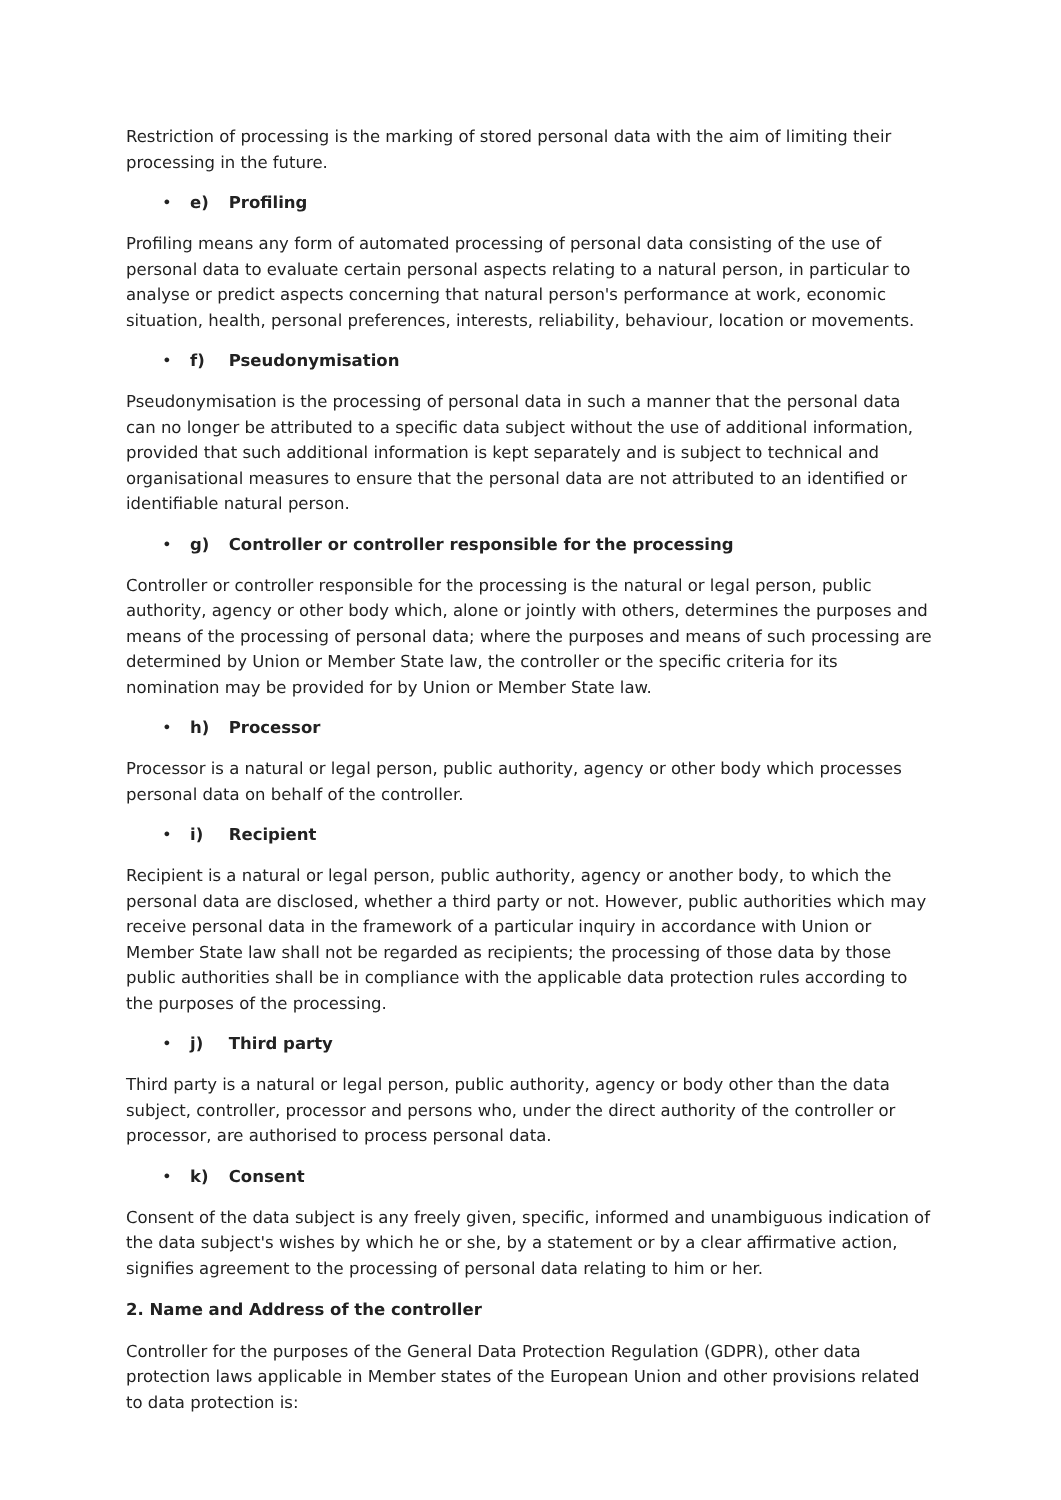Restriction of processing is the marking of stored personal data with the aim of limiting their processing in the future.
• e) Profiling
Profiling means any form of automated processing of personal data consisting of the use of personal data to evaluate certain personal aspects relating to a natural person, in particular to analyse or predict aspects concerning that natural person's performance at work, economic situation, health, personal preferences, interests, reliability, behaviour, location or movements.
• f) Pseudonymisation
Pseudonymisation is the processing of personal data in such a manner that the personal data can no longer be attributed to a specific data subject without the use of additional information, provided that such additional information is kept separately and is subject to technical and organisational measures to ensure that the personal data are not attributed to an identified or identifiable natural person.
• g) Controller or controller responsible for the processing
Controller or controller responsible for the processing is the natural or legal person, public authority, agency or other body which, alone or jointly with others, determines the purposes and means of the processing of personal data; where the purposes and means of such processing are determined by Union or Member State law, the controller or the specific criteria for its nomination may be provided for by Union or Member State law.
• h) Processor
Processor is a natural or legal person, public authority, agency or other body which processes personal data on behalf of the controller.
• i) Recipient
Recipient is a natural or legal person, public authority, agency or another body, to which the personal data are disclosed, whether a third party or not. However, public authorities which may receive personal data in the framework of a particular inquiry in accordance with Union or Member State law shall not be regarded as recipients; the processing of those data by those public authorities shall be in compliance with the applicable data protection rules according to the purposes of the processing.
• j) Third party
Third party is a natural or legal person, public authority, agency or body other than the data subject, controller, processor and persons who, under the direct authority of the controller or processor, are authorised to process personal data.
• k) Consent
Consent of the data subject is any freely given, specific, informed and unambiguous indication of the data subject's wishes by which he or she, by a statement or by a clear affirmative action, signifies agreement to the processing of personal data relating to him or her.
2. Name and Address of the controller
Controller for the purposes of the General Data Protection Regulation (GDPR), other data protection laws applicable in Member states of the European Union and other provisions related to data protection is: